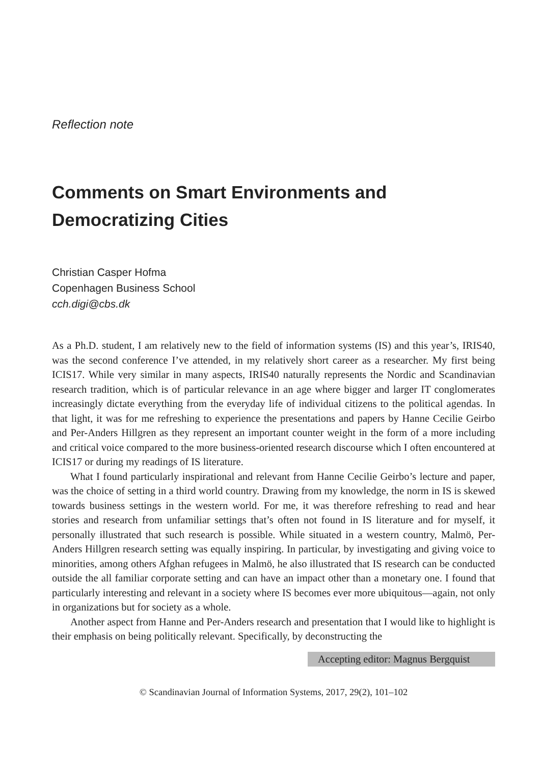Reflection note
Comments on Smart Environments and Democratizing Cities
Christian Casper Hofma
Copenhagen Business School
cch.digi@cbs.dk
As a Ph.D. student, I am relatively new to the field of information systems (IS) and this year’s, IRIS40, was the second conference I’ve attended, in my relatively short career as a researcher. My first being ICIS17. While very similar in many aspects, IRIS40 naturally represents the Nordic and Scandinavian research tradition, which is of particular relevance in an age where bigger and larger IT conglomerates increasingly dictate everything from the everyday life of individual citizens to the political agendas. In that light, it was for me refreshing to experience the presentations and papers by Hanne Cecilie Geirbo and Per-Anders Hillgren as they represent an important counter weight in the form of a more including and critical voice compared to the more business-oriented research discourse which I often encountered at ICIS17 or during my readings of IS literature.
What I found particularly inspirational and relevant from Hanne Cecilie Geirbo’s lecture and paper, was the choice of setting in a third world country. Drawing from my knowledge, the norm in IS is skewed towards business settings in the western world. For me, it was therefore refreshing to read and hear stories and research from unfamiliar settings that’s often not found in IS literature and for myself, it personally illustrated that such research is possible. While situated in a western country, Malmö, Per-Anders Hillgren research setting was equally inspiring. In particular, by investigating and giving voice to minorities, among others Afghan refugees in Malmö, he also illustrated that IS research can be conducted outside the all familiar corporate setting and can have an impact other than a monetary one. I found that particularly interesting and relevant in a society where IS becomes ever more ubiquitous—again, not only in organizations but for society as a whole.
Another aspect from Hanne and Per-Anders research and presentation that I would like to highlight is their emphasis on being politically relevant. Specifically, by deconstructing the
Accepting editor: Magnus Bergquist
© Scandinavian Journal of Information Systems, 2017, 29(2), 101–102